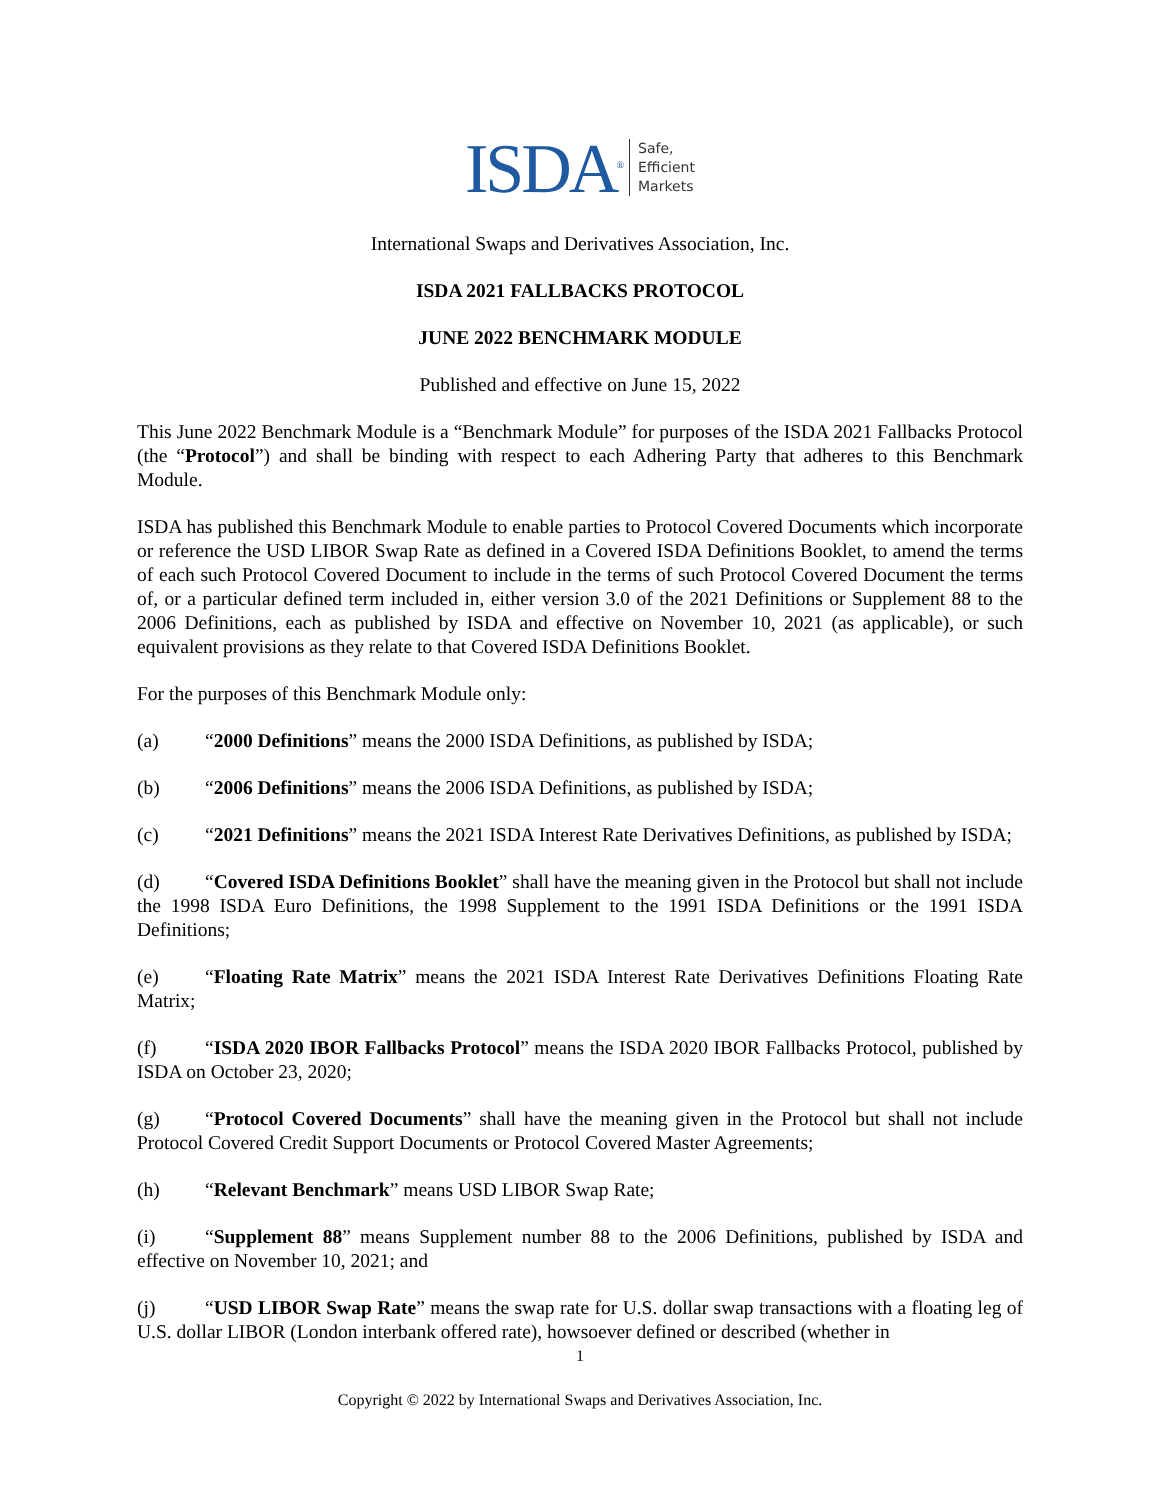ISDA<sup>®</sup> Safe,
Efficient
Markets
International Swaps and Derivatives Association, Inc.
ISDA 2021 FALLBACKS PROTOCOL
JUNE 2022 BENCHMARK MODULE
Published and effective on June 15, 2022
This June 2022 Benchmark Module is a “Benchmark Module” for purposes of the ISDA 2021 Fallbacks Protocol (the “Protocol”) and shall be binding with respect to each Adhering Party that adheres to this Benchmark Module.
ISDA has published this Benchmark Module to enable parties to Protocol Covered Documents which incorporate or reference the USD LIBOR Swap Rate as defined in a Covered ISDA Definitions Booklet, to amend the terms of each such Protocol Covered Document to include in the terms of such Protocol Covered Document the terms of, or a particular defined term included in, either version 3.0 of the 2021 Definitions or Supplement 88 to the 2006 Definitions, each as published by ISDA and effective on November 10, 2021 (as applicable), or such equivalent provisions as they relate to that Covered ISDA Definitions Booklet.
For the purposes of this Benchmark Module only:
(a) “2000 Definitions” means the 2000 ISDA Definitions, as published by ISDA;
(b) “2006 Definitions” means the 2006 ISDA Definitions, as published by ISDA;
(c) “2021 Definitions” means the 2021 ISDA Interest Rate Derivatives Definitions, as published by ISDA;
(d) “Covered ISDA Definitions Booklet” shall have the meaning given in the Protocol but shall not include the 1998 ISDA Euro Definitions, the 1998 Supplement to the 1991 ISDA Definitions or the 1991 ISDA Definitions;
(e) “Floating Rate Matrix” means the 2021 ISDA Interest Rate Derivatives Definitions Floating Rate Matrix;
(f) “ISDA 2020 IBOR Fallbacks Protocol” means the ISDA 2020 IBOR Fallbacks Protocol, published by ISDA on October 23, 2020;
(g) “Protocol Covered Documents” shall have the meaning given in the Protocol but shall not include Protocol Covered Credit Support Documents or Protocol Covered Master Agreements;
(h) “Relevant Benchmark” means USD LIBOR Swap Rate;
(i) “Supplement 88” means Supplement number 88 to the 2006 Definitions, published by ISDA and effective on November 10, 2021; and
(j) “USD LIBOR Swap Rate” means the swap rate for U.S. dollar swap transactions with a floating leg of U.S. dollar LIBOR (London interbank offered rate), howsoever defined or described (whether in
1
Copyright © 2022 by International Swaps and Derivatives Association, Inc.